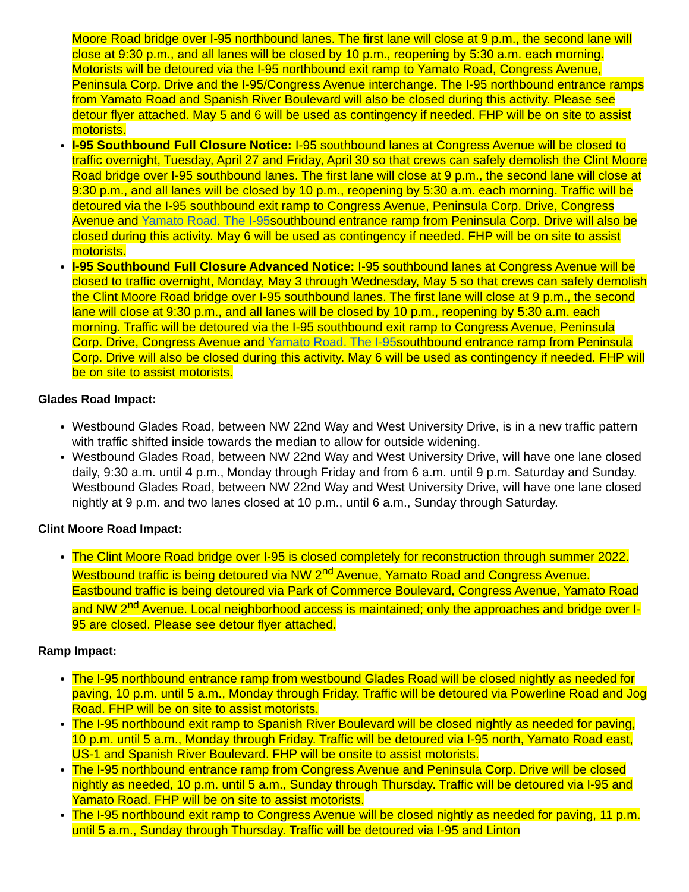Moore Road bridge over I-95 northbound lanes. The first lane will close at 9 p.m., the second lane will close at 9:30 p.m., and all lanes will be closed by 10 p.m., reopening by 5:30 a.m. each morning. Motorists will be detoured via the I-95 northbound exit ramp to Yamato Road, Congress Avenue, Peninsula Corp. Drive and the I-95/Congress Avenue interchange. The I-95 northbound entrance ramps from Yamato Road and Spanish River Boulevard will also be closed during this activity. Please see detour flyer attached. May 5 and 6 will be used as contingency if needed. FHP will be on site to assist motorists.
I-95 Southbound Full Closure Notice: I-95 southbound lanes at Congress Avenue will be closed to traffic overnight, Tuesday, April 27 and Friday, April 30 so that crews can safely demolish the Clint Moore Road bridge over I-95 southbound lanes. The first lane will close at 9 p.m., the second lane will close at 9:30 p.m., and all lanes will be closed by 10 p.m., reopening by 5:30 a.m. each morning. Traffic will be detoured via the I-95 southbound exit ramp to Congress Avenue, Peninsula Corp. Drive, Congress Avenue and Yamato Road. The I-95southbound entrance ramp from Peninsula Corp. Drive will also be closed during this activity. May 6 will be used as contingency if needed. FHP will be on site to assist motorists.
I-95 Southbound Full Closure Advanced Notice: I-95 southbound lanes at Congress Avenue will be closed to traffic overnight, Monday, May 3 through Wednesday, May 5 so that crews can safely demolish the Clint Moore Road bridge over I-95 southbound lanes. The first lane will close at 9 p.m., the second lane will close at 9:30 p.m., and all lanes will be closed by 10 p.m., reopening by 5:30 a.m. each morning. Traffic will be detoured via the I-95 southbound exit ramp to Congress Avenue, Peninsula Corp. Drive, Congress Avenue and Yamato Road. The I-95southbound entrance ramp from Peninsula Corp. Drive will also be closed during this activity. May 6 will be used as contingency if needed. FHP will be on site to assist motorists.
Glades Road Impact:
Westbound Glades Road, between NW 22nd Way and West University Drive, is in a new traffic pattern with traffic shifted inside towards the median to allow for outside widening.
Westbound Glades Road, between NW 22nd Way and West University Drive, will have one lane closed daily, 9:30 a.m. until 4 p.m., Monday through Friday and from 6 a.m. until 9 p.m. Saturday and Sunday. Westbound Glades Road, between NW 22nd Way and West University Drive, will have one lane closed nightly at 9 p.m. and two lanes closed at 10 p.m., until 6 a.m., Sunday through Saturday.
Clint Moore Road Impact:
The Clint Moore Road bridge over I-95 is closed completely for reconstruction through summer 2022. Westbound traffic is being detoured via NW 2<sup>nd</sup> Avenue, Yamato Road and Congress Avenue. Eastbound traffic is being detoured via Park of Commerce Boulevard, Congress Avenue, Yamato Road and NW 2<sup>nd</sup> Avenue. Local neighborhood access is maintained; only the approaches and bridge over I-95 are closed. Please see detour flyer attached.
Ramp Impact:
The I-95 northbound entrance ramp from westbound Glades Road will be closed nightly as needed for paving, 10 p.m. until 5 a.m., Monday through Friday. Traffic will be detoured via Powerline Road and Jog Road. FHP will be on site to assist motorists.
The I-95 northbound exit ramp to Spanish River Boulevard will be closed nightly as needed for paving, 10 p.m. until 5 a.m., Monday through Friday. Traffic will be detoured via I-95 north, Yamato Road east, US-1 and Spanish River Boulevard. FHP will be onsite to assist motorists.
The I-95 northbound entrance ramp from Congress Avenue and Peninsula Corp. Drive will be closed nightly as needed, 10 p.m. until 5 a.m., Sunday through Thursday. Traffic will be detoured via I-95 and Yamato Road. FHP will be on site to assist motorists.
The I-95 northbound exit ramp to Congress Avenue will be closed nightly as needed for paving, 11 p.m. until 5 a.m., Sunday through Thursday. Traffic will be detoured via I-95 and Linton